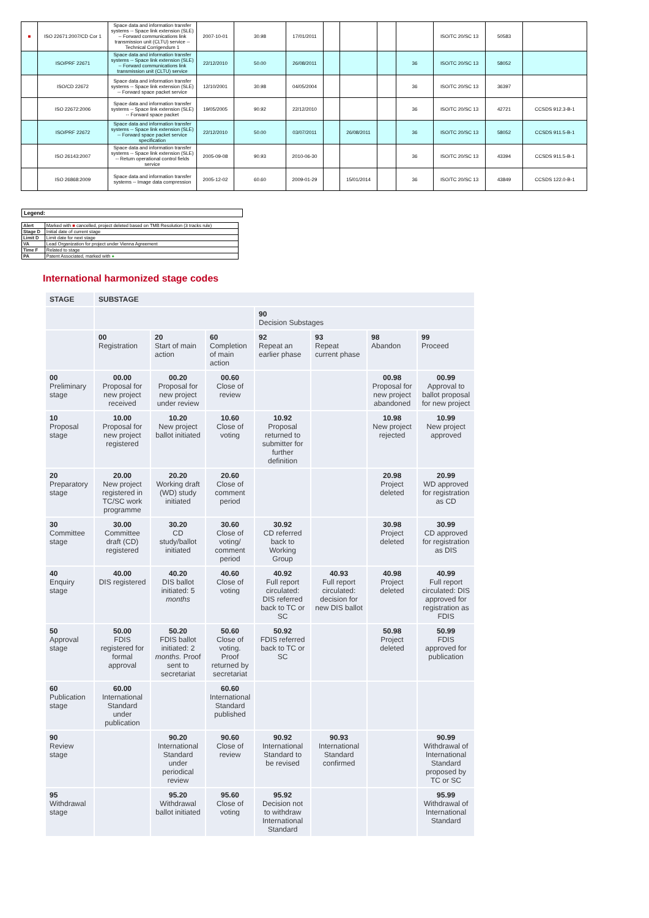| ■ | ISO 22671:2007/CD Cor 1 | Space data and information transfer systems -- Space link extension (SLE) -- Forward communications link transmission unit (CLTU) service -- Technical Corrigendum 1 | 2007-10-01 | 30.98 | 17/01/2011 | | | | | ISO/TC 20/SC 13 | 50583 | |
| | ISO/PRF 22671 | Space data and information transfer systems -- Space link extension (SLE) -- Forward communications link transmission unit (CLTU) service | 22/12/2010 | 50.00 | 26/08/2011 | | | | 36 | ISO/TC 20/SC 13 | 58052 | |
| | ISO/CD 22672 | Space data and information transfer systems -- Space link extension (SLE) -- Forward space packet service | 12/10/2001 | 30.98 | 04/05/2004 | | | | 36 | ISO/TC 20/SC 13 | 36397 | |
| | ISO 22672:2006 | Space data and information transfer systems -- Space link extension (SLE) -- Forward space packet | 19/05/2005 | 90.92 | 22/12/2010 | | | | 36 | ISO/TC 20/SC 13 | 42721 | CCSDS 912.3-B-1 |
| | ISO/PRF 22672 | Space data and information transfer systems -- Space link extension (SLE) -- Forward space packet service specification | 22/12/2010 | 50.00 | 03/07/2011 | | 26/08/2011 | | 36 | ISO/TC 20/SC 13 | 58052 | CCSDS 911.5-B-1 |
| | ISO 26143:2007 | Space data and information transfer systems -- Space link extension (SLE) -- Return operational control fields service | 2005-09-08 | 90.93 | 2010-06-30 | | | | 36 | ISO/TC 20/SC 13 | 43394 | CCSDS 911.5-B-1 |
| | ISO 26868:2009 | Space data and information transfer systems -- Image data compression | 2005-12-02 | 60.60 | 2009-01-29 | | 15/01/2014 | | 36 | ISO/TC 20/SC 13 | 43849 | CCSDS 122.0-B-1 |
Legend:
| Alert | Marked with ■ cancelled, project deleted based on TMB Resolution (3 tracks rule) |
| Stage D | Initial date of current stage |
| Limit D | Limit date for next stage |
| VA | Lead Organization for project under Vienna Agreement |
| Time F | Related to stage |
| PA | Patent Associated, marked with ● |
International harmonized stage codes
| STAGE | SUBSTAGE | | | | | | |
| --- | --- | --- | --- | --- | --- | --- | --- |
| | | | | 90 Decision Substages | | | |
| | 00 Registration | 20 Start of main action | 60 Completion of main action | 92 Repeat an earlier phase | 93 Repeat current phase | 98 Abandon | 99 Proceed |
| 00 Preliminary stage | 00.00 Proposal for new project received | 00.20 Proposal for new project under review | 00.60 Close of review | | | 00.98 Proposal for new project abandoned | 00.99 Approval to ballot proposal for new project |
| 10 Proposal stage | 10.00 Proposal for new project registered | 10.20 New project ballot initiated | 10.60 Close of voting | 10.92 Proposal returned to submitter for further definition | | 10.98 New project rejected | 10.99 New project approved |
| 20 Preparatory stage | 20.00 New project registered in TC/SC work programme | 20.20 Working draft (WD) study initiated | 20.60 Close of comment period | | | 20.98 Project deleted | 20.99 WD approved for registration as CD |
| 30 Committee stage | 30.00 Committee draft (CD) registered | 30.20 CD study/ballot initiated | 30.60 Close of voting/ comment period | 30.92 CD referred back to Working Group | | 30.98 Project deleted | 30.99 CD approved for registration as DIS |
| 40 Enquiry stage | 40.00 DIS registered | 40.20 DIS ballot initiated: 5 months | 40.60 Close of voting | 40.92 Full report circulated: DIS referred back to TC or SC | 40.93 Full report circulated: decision for new DIS ballot | 40.98 Project deleted | 40.99 Full report circulated: DIS approved for registration as FDIS |
| 50 Approval stage | 50.00 FDIS registered for formal approval | 50.20 FDIS ballot initiated: 2 months. Proof sent to secretariat | 50.60 Close of voting. Proof returned by secretariat | 50.92 FDIS referred back to TC or SC | | 50.98 Project deleted | 50.99 FDIS approved for publication |
| 60 Publication stage | 60.00 International Standard under publication | | 60.60 International Standard published | | | | |
| 90 Review stage | | 90.20 International Standard under periodical review | 90.60 Close of review | 90.92 International Standard to be revised | 90.93 International Standard confirmed | | 90.99 Withdrawal of International Standard proposed by TC or SC |
| 95 Withdrawal stage | | 95.20 Withdrawal ballot initiated | 95.60 Close of voting | 95.92 Decision not to withdraw International Standard | | | 95.99 Withdrawal of International Standard |